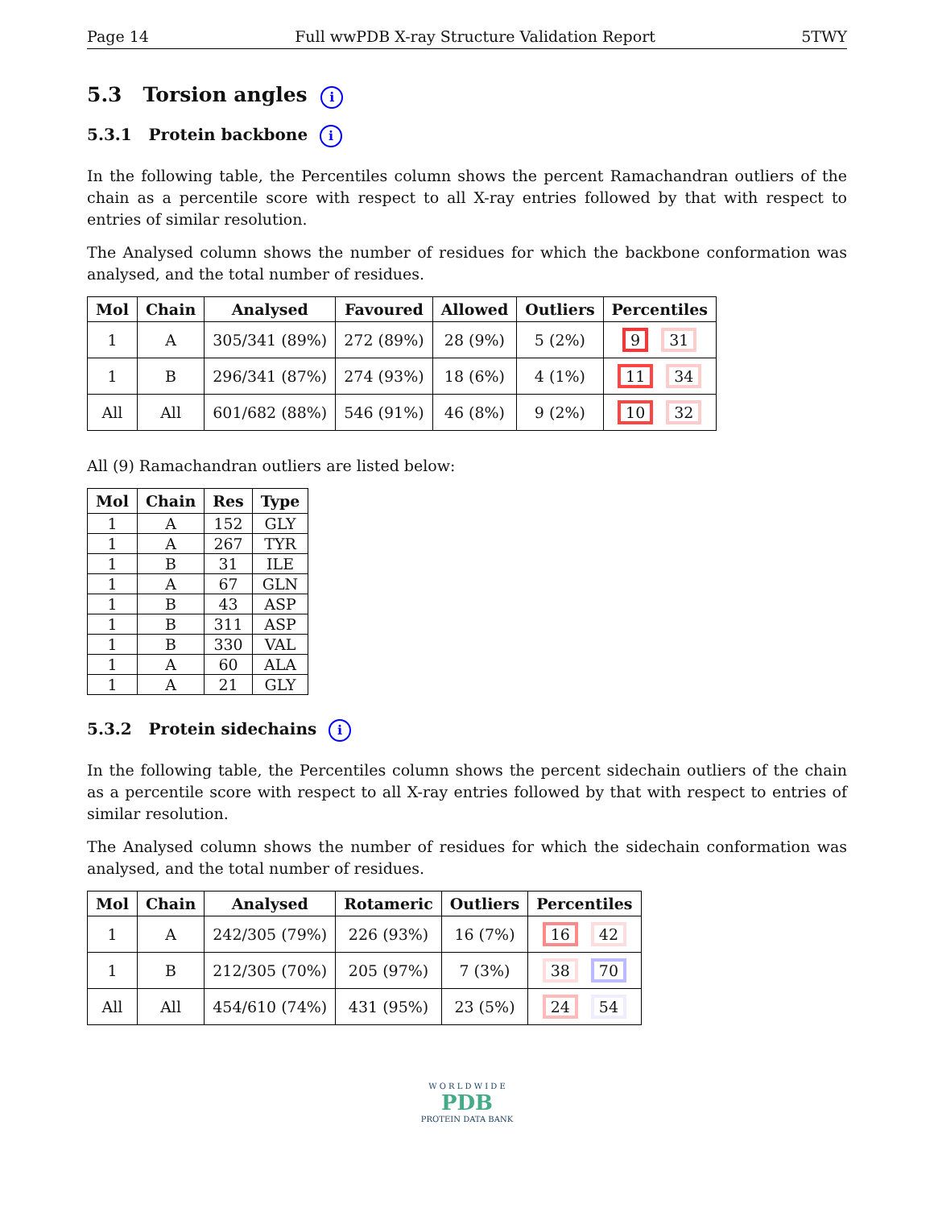Page 14 Full wwPDB X-ray Structure Validation Report 5TWY
5.3 Torsion angles i
5.3.1 Protein backbone i
In the following table, the Percentiles column shows the percent Ramachandran outliers of the chain as a percentile score with respect to all X-ray entries followed by that with respect to entries of similar resolution.
The Analysed column shows the number of residues for which the backbone conformation was analysed, and the total number of residues.
| Mol | Chain | Analysed | Favoured | Allowed | Outliers | Percentiles |
| --- | --- | --- | --- | --- | --- | --- |
| 1 | A | 305/341 (89%) | 272 (89%) | 28 (9%) | 5 (2%) | 9 31 |
| 1 | B | 296/341 (87%) | 274 (93%) | 18 (6%) | 4 (1%) | 11 34 |
| All | All | 601/682 (88%) | 546 (91%) | 46 (8%) | 9 (2%) | 10 32 |
All (9) Ramachandran outliers are listed below:
| Mol | Chain | Res | Type |
| --- | --- | --- | --- |
| 1 | A | 152 | GLY |
| 1 | A | 267 | TYR |
| 1 | B | 31 | ILE |
| 1 | A | 67 | GLN |
| 1 | B | 43 | ASP |
| 1 | B | 311 | ASP |
| 1 | B | 330 | VAL |
| 1 | A | 60 | ALA |
| 1 | A | 21 | GLY |
5.3.2 Protein sidechains i
In the following table, the Percentiles column shows the percent sidechain outliers of the chain as a percentile score with respect to all X-ray entries followed by that with respect to entries of similar resolution.
The Analysed column shows the number of residues for which the sidechain conformation was analysed, and the total number of residues.
| Mol | Chain | Analysed | Rotameric | Outliers | Percentiles |
| --- | --- | --- | --- | --- | --- |
| 1 | A | 242/305 (79%) | 226 (93%) | 16 (7%) | 16 42 |
| 1 | B | 212/305 (70%) | 205 (97%) | 7 (3%) | 38 70 |
| All | All | 454/610 (74%) | 431 (95%) | 23 (5%) | 24 54 |
W O R L D W I D E
PDB
PROTEIN DATA BANK